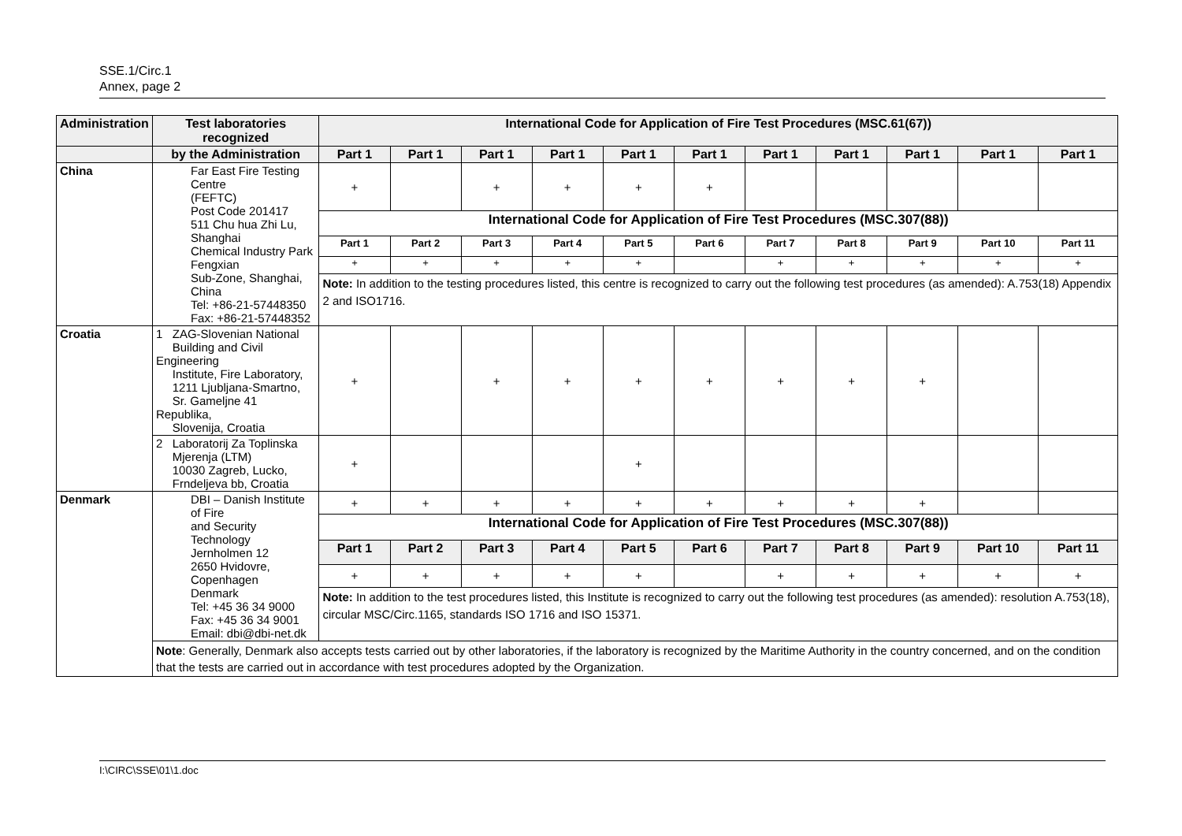SSE.1/Circ.1
Annex, page 2
| Administration | Test laboratories recognized | International Code for Application of Fire Test Procedures (MSC.61(67)) | | | | | | | | | | |
| --- | --- | --- | --- | --- | --- | --- | --- | --- | --- | --- | --- | --- |
| | by the Administration | Part 1 | Part 1 | Part 1 | Part 1 | Part 1 | Part 1 | Part 1 | Part 1 | Part 1 | Part 1 | Part 1 |
| China | Far East Fire Testing Centre (FEFTC) Post Code 201417 511 Chu hua Zhi Lu, Shanghai Chemical Industry Park Fengxian Sub-Zone, Shanghai, China Tel: +86-21-57448350 Fax: +86-21-57448352 | + | | + | + | + | + | | | | | |
| | | International Code for Application of Fire Test Procedures (MSC.307(88)) | | | | | | | | | | |
| | | Part 1 | Part 2 | Part 3 | Part 4 | Part 5 | Part 6 | Part 7 | Part 8 | Part 9 | Part 10 | Part 11 |
| | | + | + | + | + | + | | + | + | + | + | + |
| | | Note: In addition to the testing procedures listed, this centre is recognized to carry out the following test procedures (as amended): A.753(18) Appendix 2 and ISO1716. | | | | | | | | | | |
| Croatia | 1 ZAG-Slovenian National Building and Civil Engineering Institute, Fire Laboratory, 1211 Ljubljana-Smartno, Sr. Gameljne 41 Republika, Slovenija, Croatia | + | | + | + | + | + | + | + | + | | |
| | 2 Laboratorij Za Toplinska Mjerenja (LTM) 10030 Zagreb, Lucko, Frndeljeva bb, Croatia | + | | | | + | | | | | | |
| Denmark | DBI – Danish Institute of Fire and Security Technology Jernholmen 12 2650 Hvidovre, Copenhagen Denmark Tel: +45 36 34 9000 Fax: +45 36 34 9001 Email: dbi@dbi-net.dk | + | + | + | + | + | + | + | + | + | | |
| | | International Code for Application of Fire Test Procedures (MSC.307(88)) | | | | | | | | | | |
| | | Part 1 | Part 2 | Part 3 | Part 4 | Part 5 | Part 6 | Part 7 | Part 8 | Part 9 | Part 10 | Part 11 |
| | | + | + | + | + | + | | + | + | + | + | + |
| | | Note: In addition to the test procedures listed, this Institute is recognized to carry out the following test procedures (as amended): resolution A.753(18), circular MSC/Circ.1165, standards ISO 1716 and ISO 15371. | | | | | | | | | | |
| | Note : Generally, Denmark also accepts tests carried out by other laboratories, if the laboratory is recognized by the Maritime Authority in the country concerned, and on the condition that the tests are carried out in accordance with test procedures adopted by the Organization. | | | | | | | | | | | |
I:\CIRC\SSE\01\1.doc